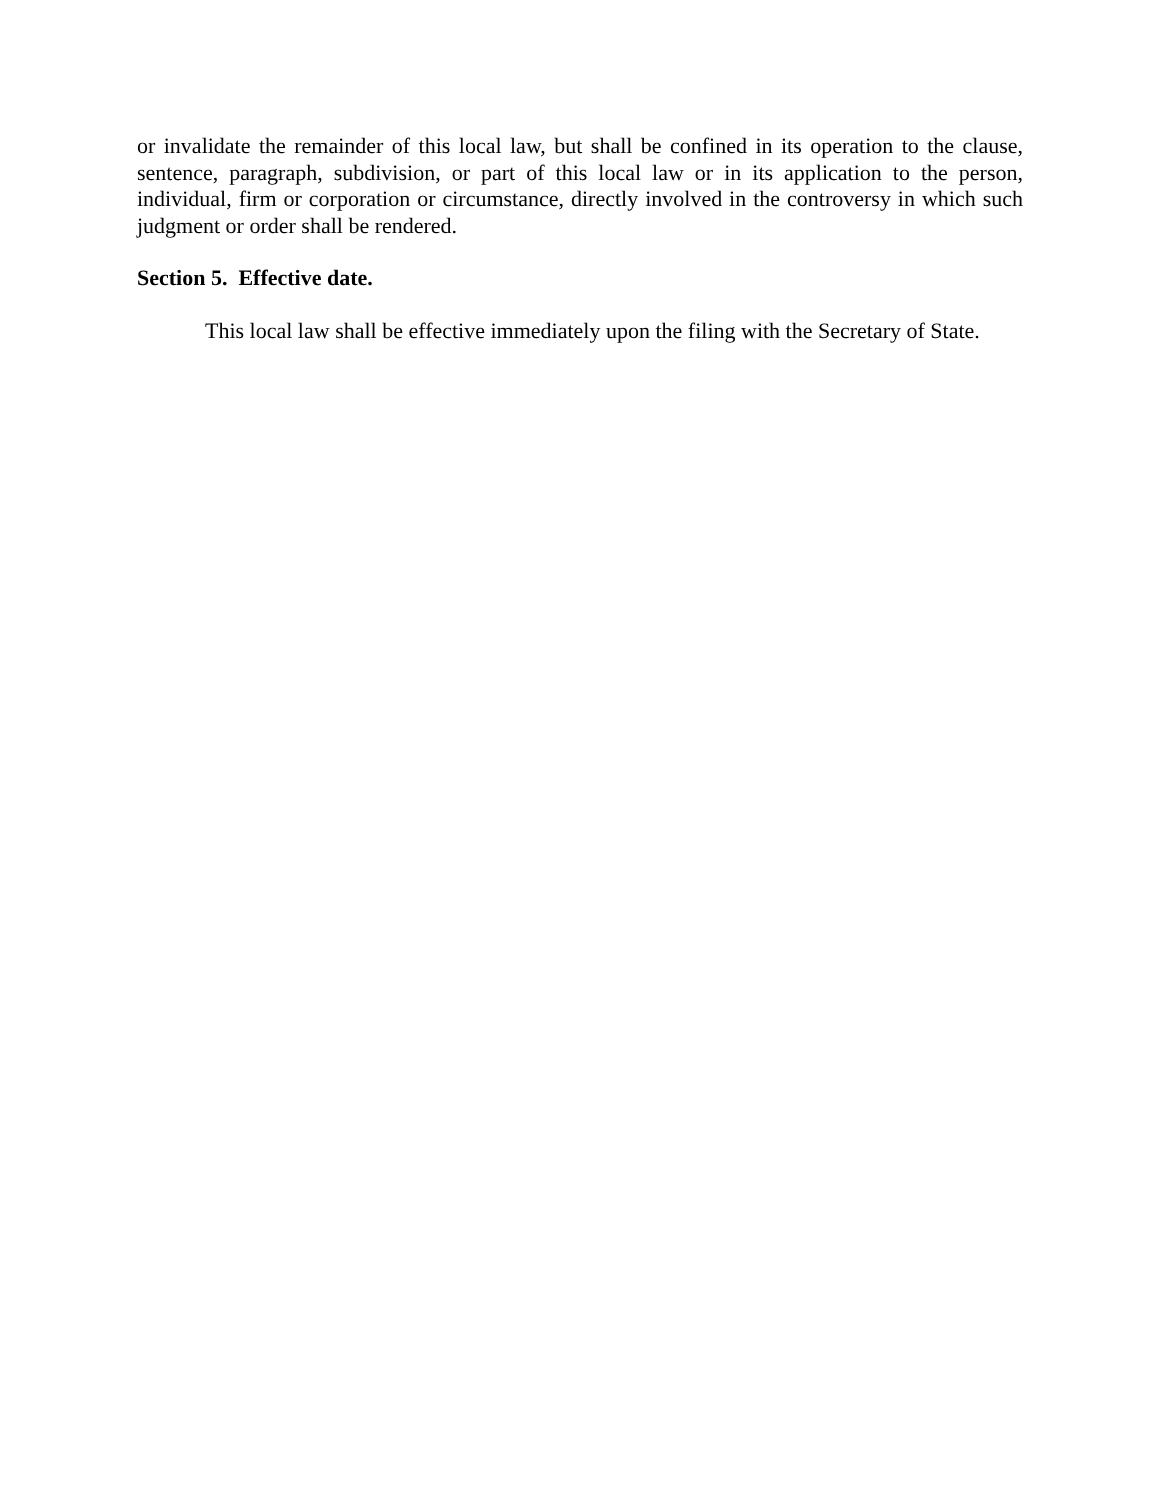or invalidate the remainder of this local law, but shall be confined in its operation to the clause, sentence, paragraph, subdivision, or part of this local law or in its application to the person, individual, firm or corporation or circumstance, directly involved in the controversy in which such judgment or order shall be rendered.
Section 5. Effective date.
This local law shall be effective immediately upon the filing with the Secretary of State.